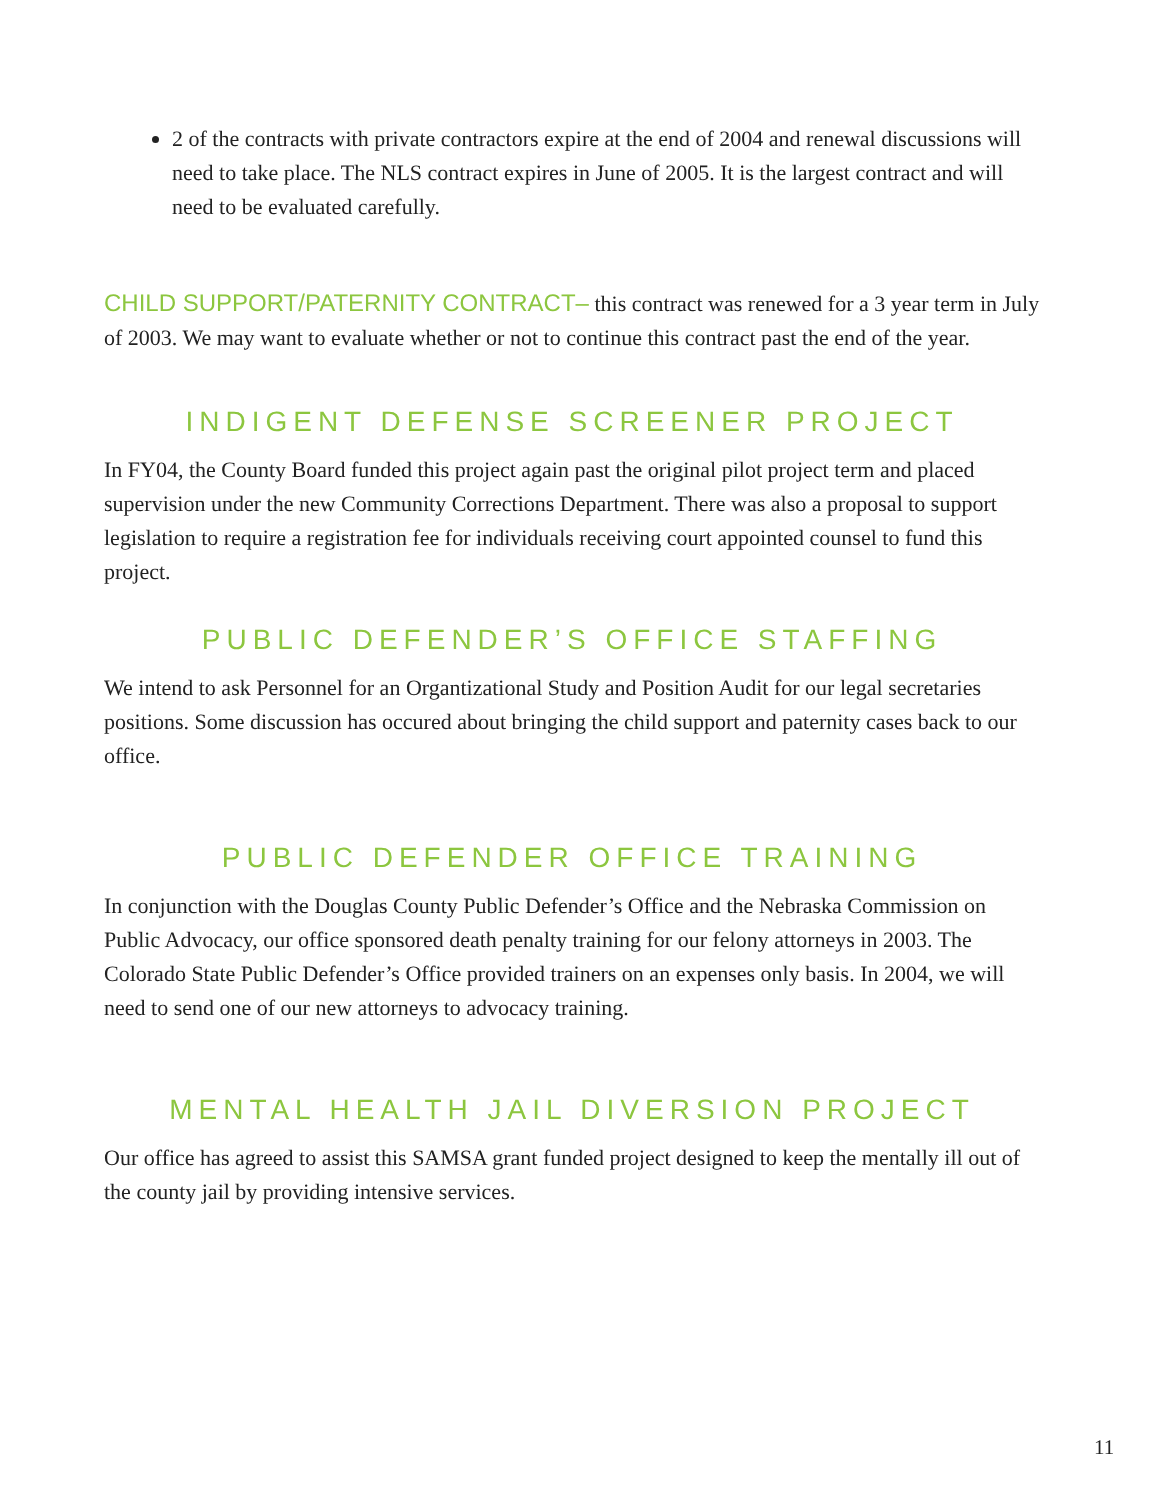2 of the contracts with private contractors expire at the end of 2004 and renewal discussions will need to take place. The NLS contract expires in June of 2005. It is the largest contract and will need to be evaluated carefully.
CHILD SUPPORT/PATERNITY CONTRACT– this contract was renewed for a 3 year term in July of 2003. We may want to evaluate whether or not to continue this contract past the end of the year.
INDIGENT DEFENSE SCREENER PROJECT
In FY04, the County Board funded this project again past the original pilot project term and placed supervision under the new Community Corrections Department. There was also a proposal to support legislation to require a registration fee for individuals receiving court appointed counsel to fund this project.
PUBLIC DEFENDER’S OFFICE STAFFING
We intend to ask Personnel for an Organtizational Study and Position Audit for our legal secretaries positions. Some discussion has occured about bringing the child support and paternity cases back to our office.
PUBLIC DEFENDER OFFICE TRAINING
In conjunction with the Douglas County Public Defender’s Office and the Nebraska Commission on Public Advocacy, our office sponsored death penalty training for our felony attorneys in 2003. The Colorado State Public Defender’s Office provided trainers on an expenses only basis. In 2004, we will need to send one of our new attorneys to advocacy training.
MENTAL HEALTH JAIL DIVERSION PROJECT
Our office has agreed to assist this SAMSA grant funded project designed to keep the mentally ill out of the county jail by providing intensive services.
11